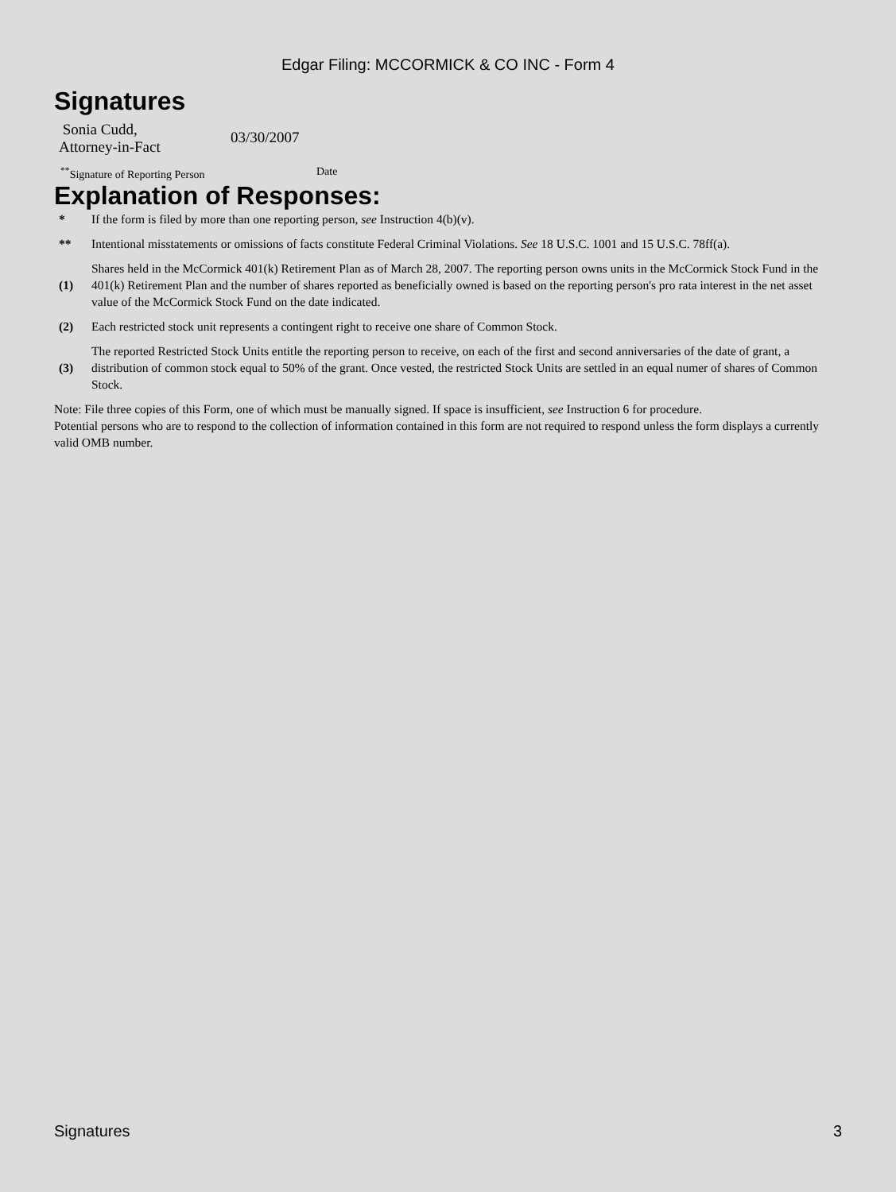Edgar Filing: MCCORMICK & CO INC - Form 4
Signatures
Sonia Cudd,
Attorney-in-Fact
03/30/2007
<sup>**</sup> Signature of Reporting Person Date
Explanation of Responses:
| * | If the form is filed by more than one reporting person, see Instruction 4(b)(v). |
| ** | Intentional misstatements or omissions of facts constitute Federal Criminal Violations. See 18 U.S.C. 1001 and 15 U.S.C. 78ff(a). |
| (1) | Shares held in the McCormick 401(k) Retirement Plan as of March 28, 2007. The reporting person owns units in the McCormick Stock Fund in the 401(k) Retirement Plan and the number of shares reported as beneficially owned is based on the reporting person's pro rata interest in the net asset value of the McCormick Stock Fund on the date indicated. |
| (2) | Each restricted stock unit represents a contingent right to receive one share of Common Stock. |
| (3) | The reported Restricted Stock Units entitle the reporting person to receive, on each of the first and second anniversaries of the date of grant, a distribution of common stock equal to 50% of the grant. Once vested, the restricted Stock Units are settled in an equal numer of shares of Common Stock. |
Note: File three copies of this Form, one of which must be manually signed. If space is insufficient, see Instruction 6 for procedure.
Potential persons who are to respond to the collection of information contained in this form are not required to respond unless the form displays a currently valid OMB number.
Signatures 3